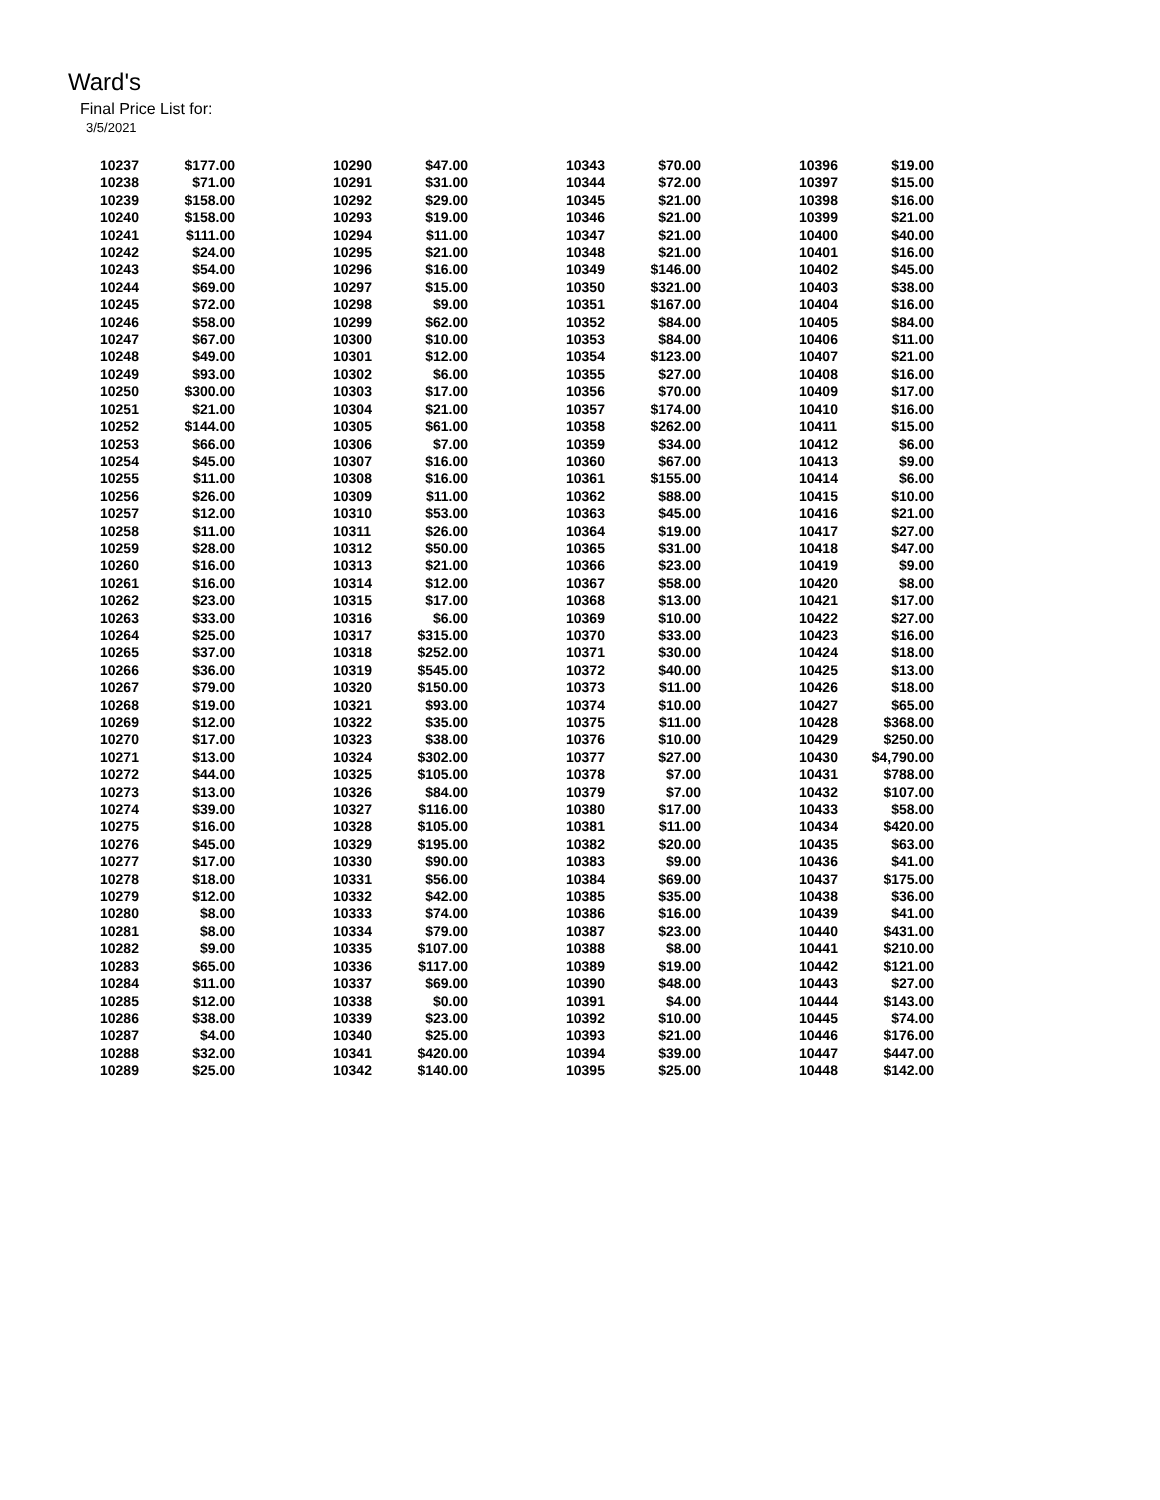Ward's
Final Price List for:
3/5/2021
| 10237 | $177.00 | 10290 | $47.00 | 10343 | $70.00 | 10396 | $19.00 |
| 10238 | $71.00 | 10291 | $31.00 | 10344 | $72.00 | 10397 | $15.00 |
| 10239 | $158.00 | 10292 | $29.00 | 10345 | $21.00 | 10398 | $16.00 |
| 10240 | $158.00 | 10293 | $19.00 | 10346 | $21.00 | 10399 | $21.00 |
| 10241 | $111.00 | 10294 | $11.00 | 10347 | $21.00 | 10400 | $40.00 |
| 10242 | $24.00 | 10295 | $21.00 | 10348 | $21.00 | 10401 | $16.00 |
| 10243 | $54.00 | 10296 | $16.00 | 10349 | $146.00 | 10402 | $45.00 |
| 10244 | $69.00 | 10297 | $15.00 | 10350 | $321.00 | 10403 | $38.00 |
| 10245 | $72.00 | 10298 | $9.00 | 10351 | $167.00 | 10404 | $16.00 |
| 10246 | $58.00 | 10299 | $62.00 | 10352 | $84.00 | 10405 | $84.00 |
| 10247 | $67.00 | 10300 | $10.00 | 10353 | $84.00 | 10406 | $11.00 |
| 10248 | $49.00 | 10301 | $12.00 | 10354 | $123.00 | 10407 | $21.00 |
| 10249 | $93.00 | 10302 | $6.00 | 10355 | $27.00 | 10408 | $16.00 |
| 10250 | $300.00 | 10303 | $17.00 | 10356 | $70.00 | 10409 | $17.00 |
| 10251 | $21.00 | 10304 | $21.00 | 10357 | $174.00 | 10410 | $16.00 |
| 10252 | $144.00 | 10305 | $61.00 | 10358 | $262.00 | 10411 | $15.00 |
| 10253 | $66.00 | 10306 | $7.00 | 10359 | $34.00 | 10412 | $6.00 |
| 10254 | $45.00 | 10307 | $16.00 | 10360 | $67.00 | 10413 | $9.00 |
| 10255 | $11.00 | 10308 | $16.00 | 10361 | $155.00 | 10414 | $6.00 |
| 10256 | $26.00 | 10309 | $11.00 | 10362 | $88.00 | 10415 | $10.00 |
| 10257 | $12.00 | 10310 | $53.00 | 10363 | $45.00 | 10416 | $21.00 |
| 10258 | $11.00 | 10311 | $26.00 | 10364 | $19.00 | 10417 | $27.00 |
| 10259 | $28.00 | 10312 | $50.00 | 10365 | $31.00 | 10418 | $47.00 |
| 10260 | $16.00 | 10313 | $21.00 | 10366 | $23.00 | 10419 | $9.00 |
| 10261 | $16.00 | 10314 | $12.00 | 10367 | $58.00 | 10420 | $8.00 |
| 10262 | $23.00 | 10315 | $17.00 | 10368 | $13.00 | 10421 | $17.00 |
| 10263 | $33.00 | 10316 | $6.00 | 10369 | $10.00 | 10422 | $27.00 |
| 10264 | $25.00 | 10317 | $315.00 | 10370 | $33.00 | 10423 | $16.00 |
| 10265 | $37.00 | 10318 | $252.00 | 10371 | $30.00 | 10424 | $18.00 |
| 10266 | $36.00 | 10319 | $545.00 | 10372 | $40.00 | 10425 | $13.00 |
| 10267 | $79.00 | 10320 | $150.00 | 10373 | $11.00 | 10426 | $18.00 |
| 10268 | $19.00 | 10321 | $93.00 | 10374 | $10.00 | 10427 | $65.00 |
| 10269 | $12.00 | 10322 | $35.00 | 10375 | $11.00 | 10428 | $368.00 |
| 10270 | $17.00 | 10323 | $38.00 | 10376 | $10.00 | 10429 | $250.00 |
| 10271 | $13.00 | 10324 | $302.00 | 10377 | $27.00 | 10430 | $4,790.00 |
| 10272 | $44.00 | 10325 | $105.00 | 10378 | $7.00 | 10431 | $788.00 |
| 10273 | $13.00 | 10326 | $84.00 | 10379 | $7.00 | 10432 | $107.00 |
| 10274 | $39.00 | 10327 | $116.00 | 10380 | $17.00 | 10433 | $58.00 |
| 10275 | $16.00 | 10328 | $105.00 | 10381 | $11.00 | 10434 | $420.00 |
| 10276 | $45.00 | 10329 | $195.00 | 10382 | $20.00 | 10435 | $63.00 |
| 10277 | $17.00 | 10330 | $90.00 | 10383 | $9.00 | 10436 | $41.00 |
| 10278 | $18.00 | 10331 | $56.00 | 10384 | $69.00 | 10437 | $175.00 |
| 10279 | $12.00 | 10332 | $42.00 | 10385 | $35.00 | 10438 | $36.00 |
| 10280 | $8.00 | 10333 | $74.00 | 10386 | $16.00 | 10439 | $41.00 |
| 10281 | $8.00 | 10334 | $79.00 | 10387 | $23.00 | 10440 | $431.00 |
| 10282 | $9.00 | 10335 | $107.00 | 10388 | $8.00 | 10441 | $210.00 |
| 10283 | $65.00 | 10336 | $117.00 | 10389 | $19.00 | 10442 | $121.00 |
| 10284 | $11.00 | 10337 | $69.00 | 10390 | $48.00 | 10443 | $27.00 |
| 10285 | $12.00 | 10338 | $0.00 | 10391 | $4.00 | 10444 | $143.00 |
| 10286 | $38.00 | 10339 | $23.00 | 10392 | $10.00 | 10445 | $74.00 |
| 10287 | $4.00 | 10340 | $25.00 | 10393 | $21.00 | 10446 | $176.00 |
| 10288 | $32.00 | 10341 | $420.00 | 10394 | $39.00 | 10447 | $447.00 |
| 10289 | $25.00 | 10342 | $140.00 | 10395 | $25.00 | 10448 | $142.00 |